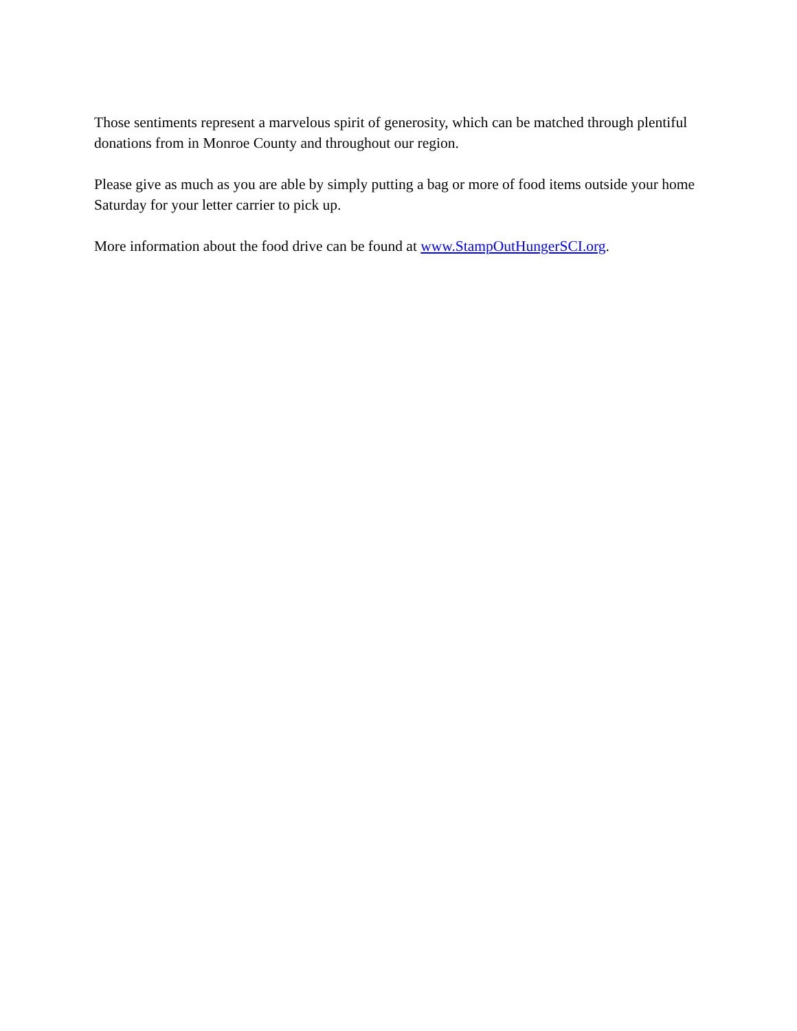Those sentiments represent a marvelous spirit of generosity, which can be matched through plentiful donations from in Monroe County and throughout our region.
Please give as much as you are able by simply putting a bag or more of food items outside your home Saturday for your letter carrier to pick up.
More information about the food drive can be found at www.StampOutHungerSCI.org.